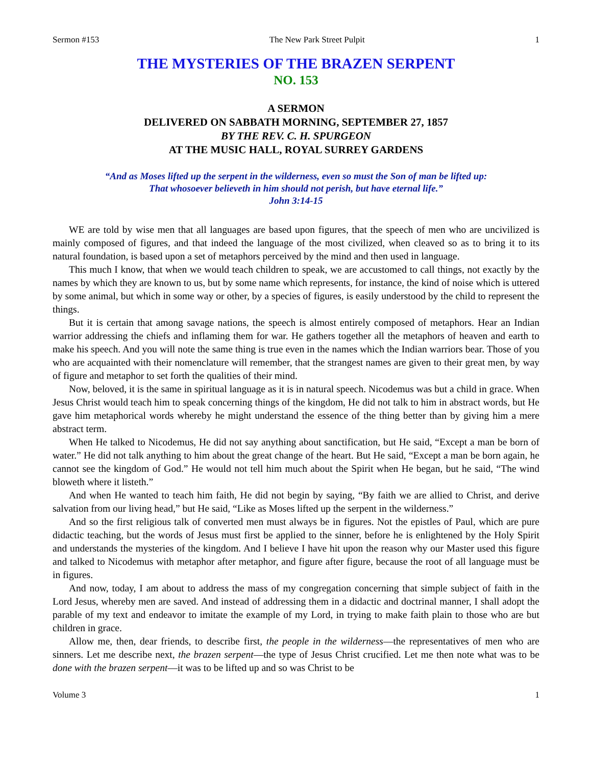Sermon #153 The New Park Street Pulpit 1
THE MYSTERIES OF THE BRAZEN SERPENT
NO. 153
A SERMON
DELIVERED ON SABBATH MORNING, SEPTEMBER 27, 1857
BY THE REV. C. H. SPURGEON
AT THE MUSIC HALL, ROYAL SURREY GARDENS
“And as Moses lifted up the serpent in the wilderness, even so must the Son of man be lifted up:
That whosoever believeth in him should not perish, but have eternal life.”
John 3:14-15
WE are told by wise men that all languages are based upon figures, that the speech of men who are uncivilized is mainly composed of figures, and that indeed the language of the most civilized, when cleaved so as to bring it to its natural foundation, is based upon a set of metaphors perceived by the mind and then used in language.
This much I know, that when we would teach children to speak, we are accustomed to call things, not exactly by the names by which they are known to us, but by some name which represents, for instance, the kind of noise which is uttered by some animal, but which in some way or other, by a species of figures, is easily understood by the child to represent the things.
But it is certain that among savage nations, the speech is almost entirely composed of metaphors. Hear an Indian warrior addressing the chiefs and inflaming them for war. He gathers together all the metaphors of heaven and earth to make his speech. And you will note the same thing is true even in the names which the Indian warriors bear. Those of you who are acquainted with their nomenclature will remember, that the strangest names are given to their great men, by way of figure and metaphor to set forth the qualities of their mind.
Now, beloved, it is the same in spiritual language as it is in natural speech. Nicodemus was but a child in grace. When Jesus Christ would teach him to speak concerning things of the kingdom, He did not talk to him in abstract words, but He gave him metaphorical words whereby he might understand the essence of the thing better than by giving him a mere abstract term.
When He talked to Nicodemus, He did not say anything about sanctification, but He said, “Except a man be born of water.” He did not talk anything to him about the great change of the heart. But He said, “Except a man be born again, he cannot see the kingdom of God.” He would not tell him much about the Spirit when He began, but he said, “The wind bloweth where it listeth.”
And when He wanted to teach him faith, He did not begin by saying, “By faith we are allied to Christ, and derive salvation from our living head,” but He said, “Like as Moses lifted up the serpent in the wilderness.”
And so the first religious talk of converted men must always be in figures. Not the epistles of Paul, which are pure didactic teaching, but the words of Jesus must first be applied to the sinner, before he is enlightened by the Holy Spirit and understands the mysteries of the kingdom. And I believe I have hit upon the reason why our Master used this figure and talked to Nicodemus with metaphor after metaphor, and figure after figure, because the root of all language must be in figures.
And now, today, I am about to address the mass of my congregation concerning that simple subject of faith in the Lord Jesus, whereby men are saved. And instead of addressing them in a didactic and doctrinal manner, I shall adopt the parable of my text and endeavor to imitate the example of my Lord, in trying to make faith plain to those who are but children in grace.
Allow me, then, dear friends, to describe first, the people in the wilderness—the representatives of men who are sinners. Let me describe next, the brazen serpent—the type of Jesus Christ crucified. Let me then note what was to be done with the brazen serpent—it was to be lifted up and so was Christ to be
Volume 3 1